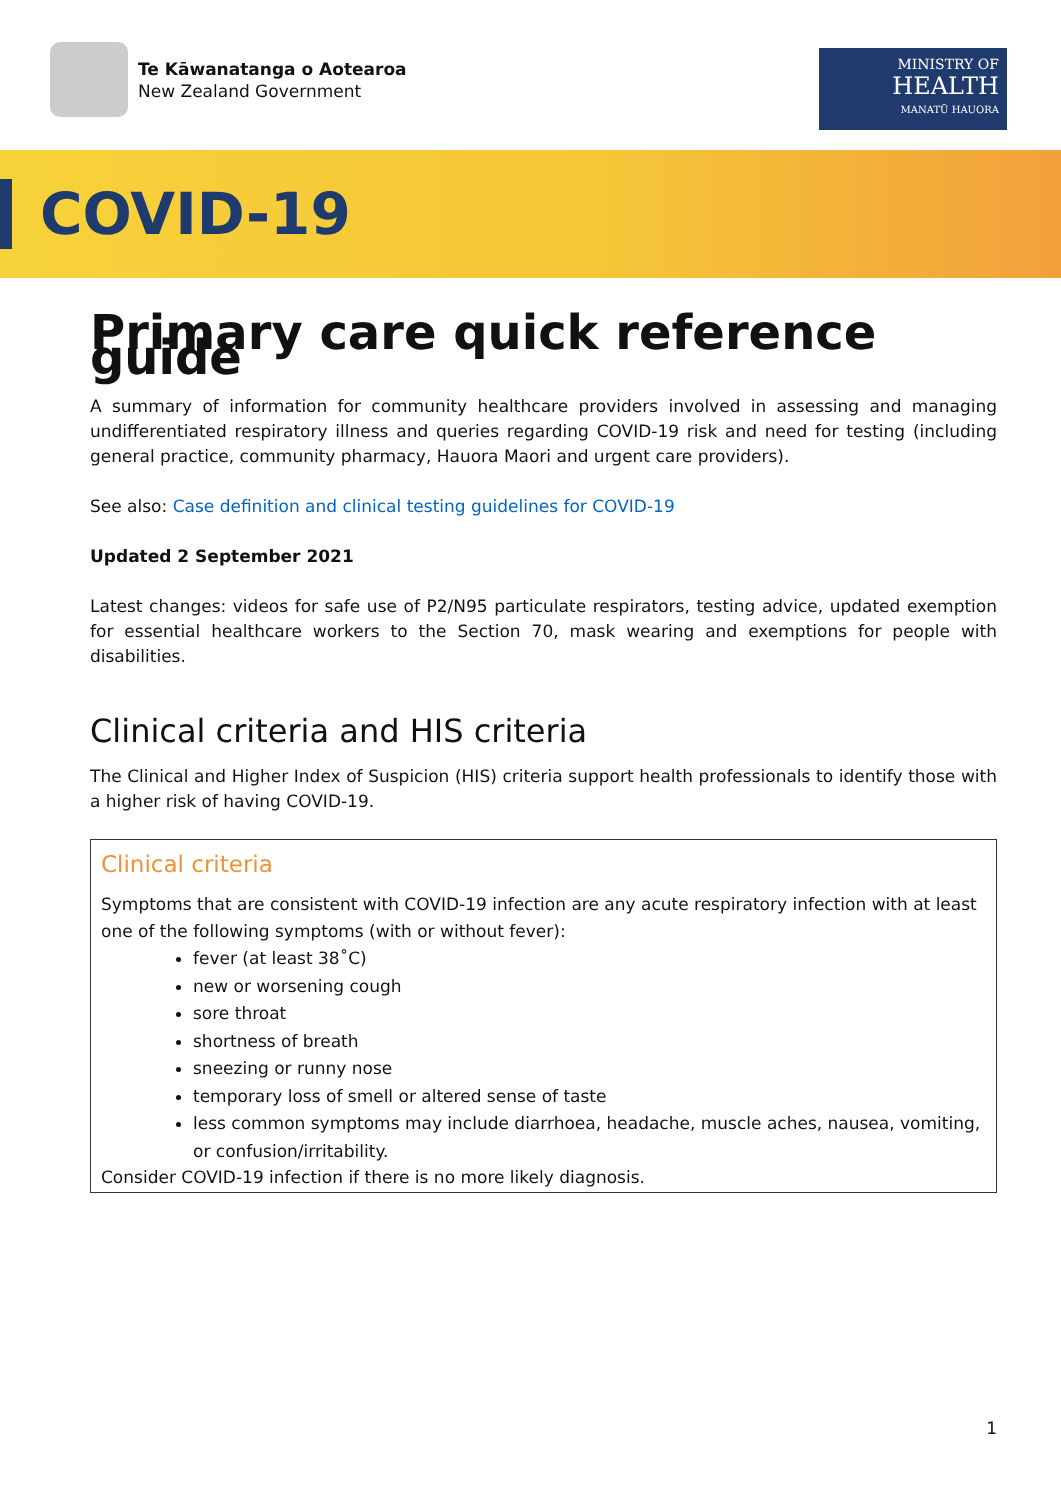Te Kāwanatanga o Aotearoa
New Zealand Government
MINISTRY OF
HEALTH
MANATŪ HAUORA
COVID-19
Primary care quick reference guide
A summary of information for community healthcare providers involved in assessing and managing undifferentiated respiratory illness and queries regarding COVID-19 risk and need for testing (including general practice, community pharmacy, Hauora Maori and urgent care providers).
See also: Case definition and clinical testing guidelines for COVID-19
Updated 2 September 2021
Latest changes: videos for safe use of P2/N95 particulate respirators, testing advice, updated exemption for essential healthcare workers to the Section 70, mask wearing and exemptions for people with disabilities.
Clinical criteria and HIS criteria
The Clinical and Higher Index of Suspicion (HIS) criteria support health professionals to identify those with a higher risk of having COVID-19.
Clinical criteria
Symptoms that are consistent with COVID-19 infection are any acute respiratory infection with at least one of the following symptoms (with or without fever):
fever (at least 38˚C)
new or worsening cough
sore throat
shortness of breath
sneezing or runny nose
temporary loss of smell or altered sense of taste
less common symptoms may include diarrhoea, headache, muscle aches, nausea, vomiting, or confusion/irritability.
Consider COVID-19 infection if there is no more likely diagnosis.
1